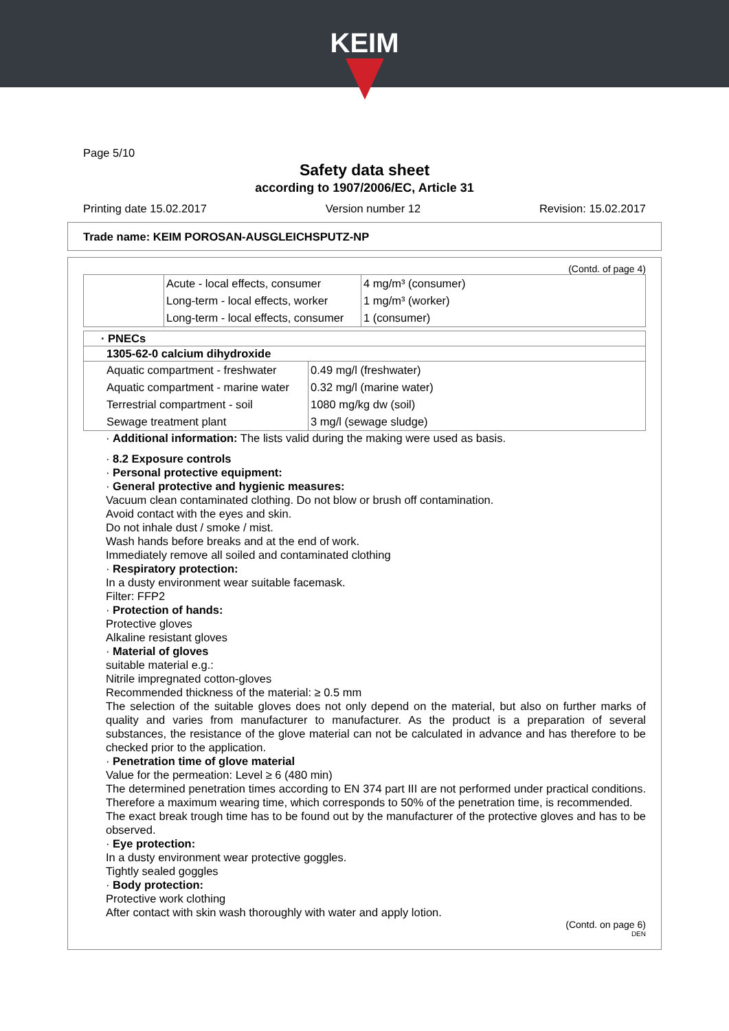KEIM
Page 5/10
Safety data sheet
according to 1907/2006/EC, Article 31
Printing date 15.02.2017 Version number 12 Revision: 15.02.2017
Trade name: KEIM POROSAN-AUSGLEICHSPUTZ-NP
(Contd. of page 4)
| | Acute - local effects, consumer | 4 mg/m³ (consumer) |
| | Long-term - local effects, worker | 1 mg/m³ (worker) |
| | Long-term - local effects, consumer | 1 (consumer) |
| · PNECs | |
| --- | --- |
| 1305-62-0 calcium dihydroxide | |
| Aquatic compartment - freshwater | 0.49 mg/l (freshwater) |
| Aquatic compartment - marine water | 0.32 mg/l (marine water) |
| Terrestrial compartment - soil | 1080 mg/kg dw (soil) |
| Sewage treatment plant | 3 mg/l (sewage sludge) |
· Additional information: The lists valid during the making were used as basis.
· 8.2 Exposure controls
· Personal protective equipment:
· General protective and hygienic measures:
Vacuum clean contaminated clothing. Do not blow or brush off contamination.
Avoid contact with the eyes and skin.
Do not inhale dust / smoke / mist.
Wash hands before breaks and at the end of work.
Immediately remove all soiled and contaminated clothing
· Respiratory protection:
In a dusty environment wear suitable facemask.
Filter: FFP2
· Protection of hands:
Protective gloves
Alkaline resistant gloves
· Material of gloves
suitable material e.g.:
Nitrile impregnated cotton-gloves
Recommended thickness of the material: ≥ 0.5 mm
The selection of the suitable gloves does not only depend on the material, but also on further marks of quality and varies from manufacturer to manufacturer. As the product is a preparation of several substances, the resistance of the glove material can not be calculated in advance and has therefore to be checked prior to the application.
· Penetration time of glove material
Value for the permeation: Level ≥ 6 (480 min)
The determined penetration times according to EN 374 part III are not performed under practical conditions. Therefore a maximum wearing time, which corresponds to 50% of the penetration time, is recommended.
The exact break trough time has to be found out by the manufacturer of the protective gloves and has to be observed.
· Eye protection:
In a dusty environment wear protective goggles.
Tightly sealed goggles
· Body protection:
Protective work clothing
After contact with skin wash thoroughly with water and apply lotion.
(Contd. on page 6)
DEN